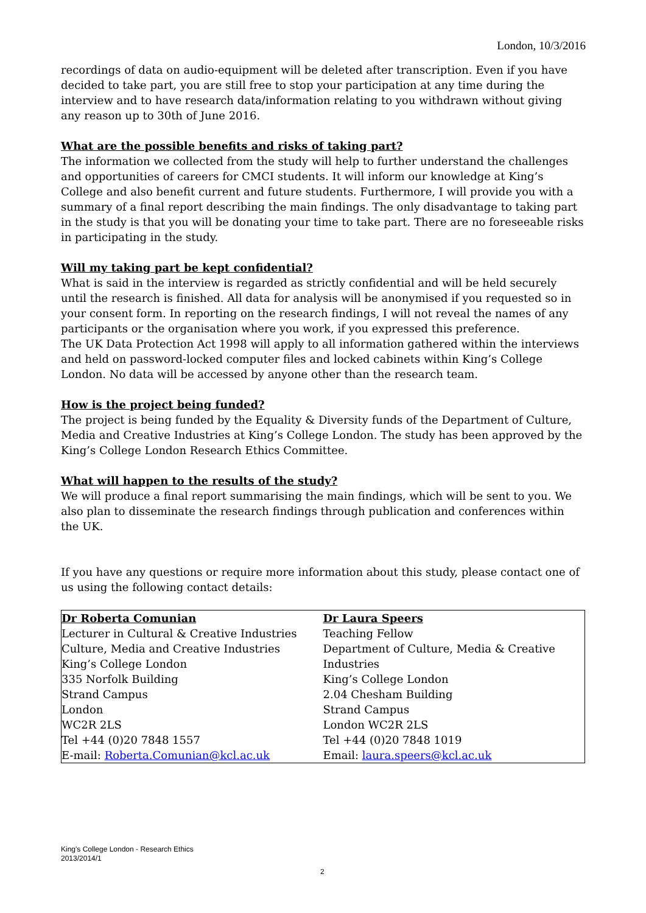London, 10/3/2016
recordings of data on audio-equipment will be deleted after transcription. Even if you have decided to take part, you are still free to stop your participation at any time during the interview and to have research data/information relating to you withdrawn without giving any reason up to 30th of June 2016.
What are the possible benefits and risks of taking part?
The information we collected from the study will help to further understand the challenges and opportunities of careers for CMCI students. It will inform our knowledge at King’s College and also benefit current and future students. Furthermore, I will provide you with a summary of a final report describing the main findings. The only disadvantage to taking part in the study is that you will be donating your time to take part. There are no foreseeable risks in participating in the study.
Will my taking part be kept confidential?
What is said in the interview is regarded as strictly confidential and will be held securely until the research is finished. All data for analysis will be anonymised if you requested so in your consent form. In reporting on the research findings, I will not reveal the names of any participants or the organisation where you work, if you expressed this preference.
The UK Data Protection Act 1998 will apply to all information gathered within the interviews and held on password-locked computer files and locked cabinets within King’s College London. No data will be accessed by anyone other than the research team.
How is the project being funded?
The project is being funded by the Equality & Diversity funds of the Department of Culture, Media and Creative Industries at King’s College London. The study has been approved by the King’s College London Research Ethics Committee.
What will happen to the results of the study?
We will produce a final report summarising the main findings, which will be sent to you. We also plan to disseminate the research findings through publication and conferences within the UK.
If you have any questions or require more information about this study, please contact one of us using the following contact details:
| Dr Roberta Comunian Lecturer in Cultural & Creative Industries Culture, Media and Creative Industries King’s College London 335 Norfolk Building Strand Campus London WC2R 2LS Tel +44 (0)20 7848 1557 E-mail: Roberta.Comunian@kcl.ac.uk | Dr Laura Speers Teaching Fellow Department of Culture, Media & Creative Industries King’s College London 2.04 Chesham Building Strand Campus London WC2R 2LS Tel +44 (0)20 7848 1019 Email: laura.speers@kcl.ac.uk |
King's College London - Research Ethics
2013/2014/1
2